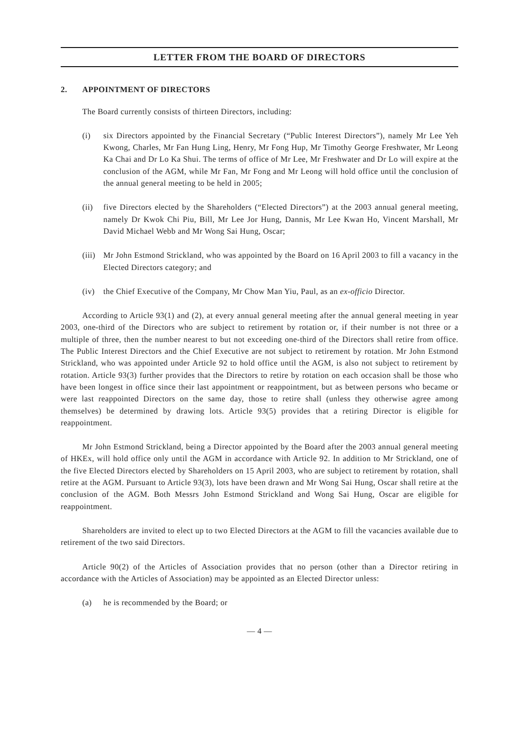LETTER FROM THE BOARD OF DIRECTORS
2. APPOINTMENT OF DIRECTORS
The Board currently consists of thirteen Directors, including:
(i) six Directors appointed by the Financial Secretary (“Public Interest Directors”), namely Mr Lee Yeh Kwong, Charles, Mr Fan Hung Ling, Henry, Mr Fong Hup, Mr Timothy George Freshwater, Mr Leong Ka Chai and Dr Lo Ka Shui. The terms of office of Mr Lee, Mr Freshwater and Dr Lo will expire at the conclusion of the AGM, while Mr Fan, Mr Fong and Mr Leong will hold office until the conclusion of the annual general meeting to be held in 2005;
(ii) five Directors elected by the Shareholders (“Elected Directors”) at the 2003 annual general meeting, namely Dr Kwok Chi Piu, Bill, Mr Lee Jor Hung, Dannis, Mr Lee Kwan Ho, Vincent Marshall, Mr David Michael Webb and Mr Wong Sai Hung, Oscar;
(iii)
Mr John Estmond Strickland, who was appointed by the Board on 16 April 2003 to fill a vacancy in the Elected Directors category; and
(iv) the Chief Executive of the Company, Mr Chow Man Yiu, Paul, as an ex-officio Director.
According to Article 93(1) and (2), at every annual general meeting after the annual general meeting in year 2003, one-third of the Directors who are subject to retirement by rotation or, if their number is not three or a multiple of three, then the number nearest to but not exceeding one-third of the Directors shall retire from office. The Public Interest Directors and the Chief Executive are not subject to retirement by rotation. Mr John Estmond Strickland, who was appointed under Article 92 to hold office until the AGM, is also not subject to retirement by rotation. Article 93(3) further provides that the Directors to retire by rotation on each occasion shall be those who have been longest in office since their last appointment or reappointment, but as between persons who became or were last reappointed Directors on the same day, those to retire shall (unless they otherwise agree among themselves) be determined by drawing lots. Article 93(5) provides that a retiring Director is eligible for reappointment.
Mr John Estmond Strickland, being a Director appointed by the Board after the 2003 annual general meeting of HKEx, will hold office only until the AGM in accordance with Article 92. In addition to Mr Strickland, one of the five Elected Directors elected by Shareholders on 15 April 2003, who are subject to retirement by rotation, shall retire at the AGM. Pursuant to Article 93(3), lots have been drawn and Mr Wong Sai Hung, Oscar shall retire at the conclusion of the AGM. Both Messrs John Estmond Strickland and Wong Sai Hung, Oscar are eligible for reappointment.
Shareholders are invited to elect up to two Elected Directors at the AGM to fill the vacancies available due to retirement of the two said Directors.
Article 90(2) of the Articles of Association provides that no person (other than a Director retiring in accordance with the Articles of Association) may be appointed as an Elected Director unless:
(a) he is recommended by the Board; or
— 4 —